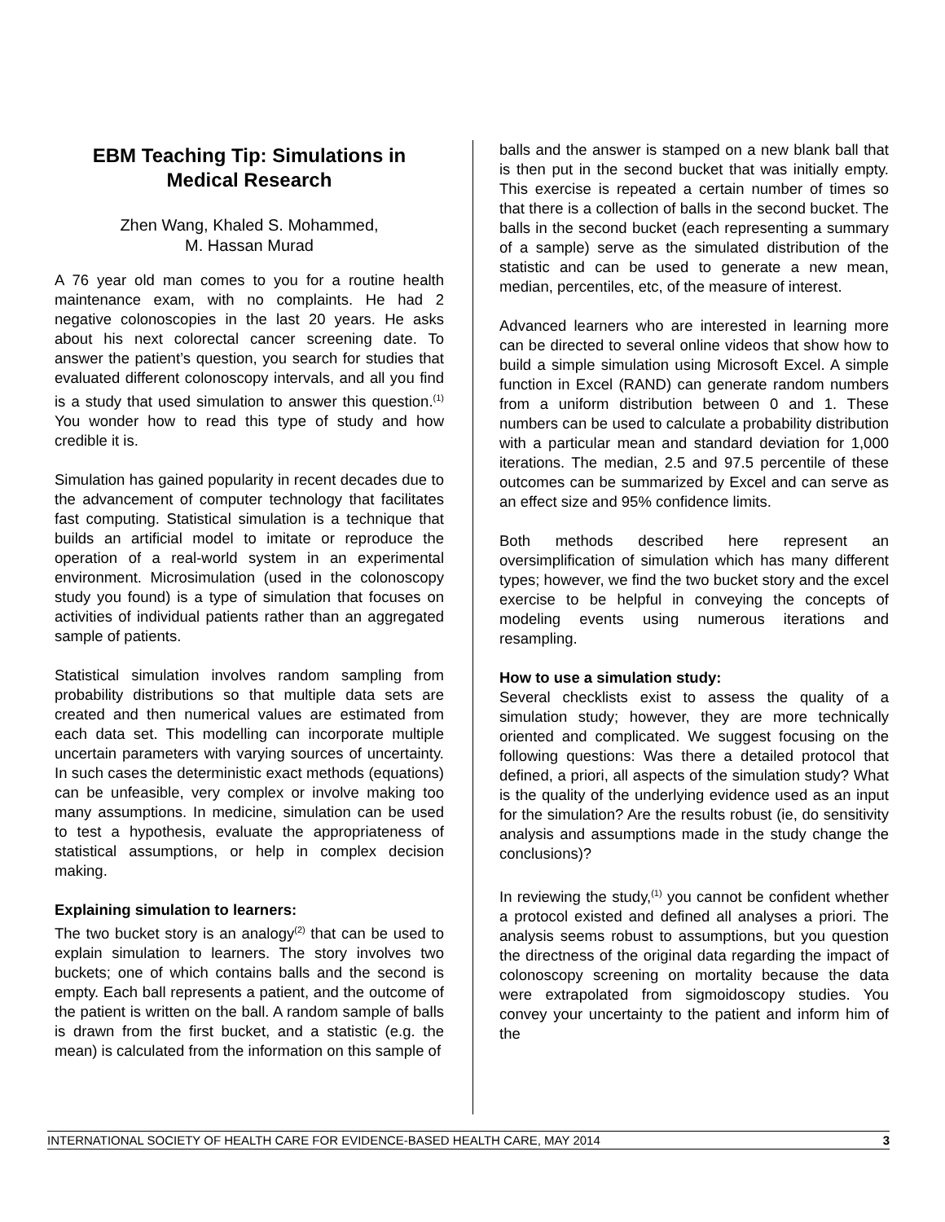EBM Teaching Tip: Simulations in Medical Research
Zhen Wang, Khaled S. Mohammed,
M. Hassan Murad
A 76 year old man comes to you for a routine health maintenance exam, with no complaints. He had 2 negative colonoscopies in the last 20 years. He asks about his next colorectal cancer screening date. To answer the patient’s question, you search for studies that evaluated different colonoscopy intervals, and all you find is a study that used simulation to answer this question.<sup>(1)</sup> You wonder how to read this type of study and how credible it is.
Simulation has gained popularity in recent decades due to the advancement of computer technology that facilitates fast computing. Statistical simulation is a technique that builds an artificial model to imitate or reproduce the operation of a real-world system in an experimental environment. Microsimulation (used in the colonoscopy study you found) is a type of simulation that focuses on activities of individual patients rather than an aggregated sample of patients.
Statistical simulation involves random sampling from probability distributions so that multiple data sets are created and then numerical values are estimated from each data set. This modelling can incorporate multiple uncertain parameters with varying sources of uncertainty. In such cases the deterministic exact methods (equations) can be unfeasible, very complex or involve making too many assumptions. In medicine, simulation can be used to test a hypothesis, evaluate the appropriateness of statistical assumptions, or help in complex decision making.
Explaining simulation to learners:
The two bucket story is an analogy<sup>(2)</sup> that can be used to explain simulation to learners. The story involves two buckets; one of which contains balls and the second is empty. Each ball represents a patient, and the outcome of the patient is written on the ball. A random sample of balls is drawn from the first bucket, and a statistic (e.g. the mean) is calculated from the information on this sample of
balls and the answer is stamped on a new blank ball that is then put in the second bucket that was initially empty. This exercise is repeated a certain number of times so that there is a collection of balls in the second bucket. The balls in the second bucket (each representing a summary of a sample) serve as the simulated distribution of the statistic and can be used to generate a new mean, median, percentiles, etc, of the measure of interest.
Advanced learners who are interested in learning more can be directed to several online videos that show how to build a simple simulation using Microsoft Excel. A simple function in Excel (RAND) can generate random numbers from a uniform distribution between 0 and 1. These numbers can be used to calculate a probability distribution with a particular mean and standard deviation for 1,000 iterations. The median, 2.5 and 97.5 percentile of these outcomes can be summarized by Excel and can serve as an effect size and 95% confidence limits.
Both methods described here represent an oversimplification of simulation which has many different types; however, we find the two bucket story and the excel exercise to be helpful in conveying the concepts of modeling events using numerous iterations and resampling.
How to use a simulation study:
Several checklists exist to assess the quality of a simulation study; however, they are more technically oriented and complicated. We suggest focusing on the following questions: Was there a detailed protocol that defined, a priori, all aspects of the simulation study? What is the quality of the underlying evidence used as an input for the simulation? Are the results robust (ie, do sensitivity analysis and assumptions made in the study change the conclusions)?
In reviewing the study,<sup>(1)</sup> you cannot be confident whether a protocol existed and defined all analyses a priori. The analysis seems robust to assumptions, but you question the directness of the original data regarding the impact of colonoscopy screening on mortality because the data were extrapolated from sigmoidoscopy studies. You convey your uncertainty to the patient and inform him of the
INTERNATIONAL SOCIETY OF HEALTH CARE FOR EVIDENCE-BASED HEALTH CARE, MAY 2014 3